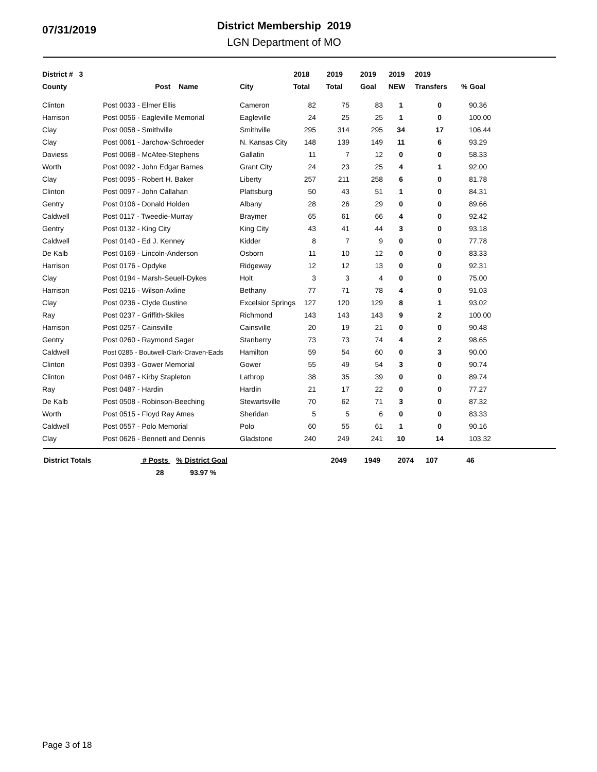07/31/2019
District Membership 2019
LGN Department of MO
| District # 3 | | | 2018 | 2019 | 2019 | 2019 | 2019 | |
| --- | --- | --- | --- | --- | --- | --- | --- | --- |
| County | Post Name | City | Total | Total | Goal | NEW | Transfers | % Goal |
| Clinton | Post 0033 - Elmer Ellis | Cameron | 82 | 75 | 83 | 1 | 0 | 90.36 |
| Harrison | Post 0056 - Eagleville Memorial | Eagleville | 24 | 25 | 25 | 1 | 0 | 100.00 |
| Clay | Post 0058 - Smithville | Smithville | 295 | 314 | 295 | 34 | 17 | 106.44 |
| Clay | Post 0061 - Jarchow-Schroeder | N. Kansas City | 148 | 139 | 149 | 11 | 6 | 93.29 |
| Daviess | Post 0068 - McAfee-Stephens | Gallatin | 11 | 7 | 12 | 0 | 0 | 58.33 |
| Worth | Post 0092 - John Edgar Barnes | Grant City | 24 | 23 | 25 | 4 | 1 | 92.00 |
| Clay | Post 0095 - Robert H. Baker | Liberty | 257 | 211 | 258 | 6 | 0 | 81.78 |
| Clinton | Post 0097 - John Callahan | Plattsburg | 50 | 43 | 51 | 1 | 0 | 84.31 |
| Gentry | Post 0106 - Donald Holden | Albany | 28 | 26 | 29 | 0 | 0 | 89.66 |
| Caldwell | Post 0117 - Tweedie-Murray | Braymer | 65 | 61 | 66 | 4 | 0 | 92.42 |
| Gentry | Post 0132 - King City | King City | 43 | 41 | 44 | 3 | 0 | 93.18 |
| Caldwell | Post 0140 - Ed J. Kenney | Kidder | 8 | 7 | 9 | 0 | 0 | 77.78 |
| De Kalb | Post 0169 - Lincoln-Anderson | Osborn | 11 | 10 | 12 | 0 | 0 | 83.33 |
| Harrison | Post 0176 - Opdyke | Ridgeway | 12 | 12 | 13 | 0 | 0 | 92.31 |
| Clay | Post 0194 - Marsh-Seuell-Dykes | Holt | 3 | 3 | 4 | 0 | 0 | 75.00 |
| Harrison | Post 0216 - Wilson-Axline | Bethany | 77 | 71 | 78 | 4 | 0 | 91.03 |
| Clay | Post 0236 - Clyde Gustine | Excelsior Springs | 127 | 120 | 129 | 8 | 1 | 93.02 |
| Ray | Post 0237 - Griffith-Skiles | Richmond | 143 | 143 | 143 | 9 | 2 | 100.00 |
| Harrison | Post 0257 - Cainsville | Cainsville | 20 | 19 | 21 | 0 | 0 | 90.48 |
| Gentry | Post 0260 - Raymond Sager | Stanberry | 73 | 73 | 74 | 4 | 2 | 98.65 |
| Caldwell | Post 0285 - Boutwell-Clark-Craven-Eads | Hamilton | 59 | 54 | 60 | 0 | 3 | 90.00 |
| Clinton | Post 0393 - Gower Memorial | Gower | 55 | 49 | 54 | 3 | 0 | 90.74 |
| Clinton | Post 0467 - Kirby Stapleton | Lathrop | 38 | 35 | 39 | 0 | 0 | 89.74 |
| Ray | Post 0487 - Hardin | Hardin | 21 | 17 | 22 | 0 | 0 | 77.27 |
| De Kalb | Post 0508 - Robinson-Beeching | Stewartsville | 70 | 62 | 71 | 3 | 0 | 87.32 |
| Worth | Post 0515 - Floyd Ray Ames | Sheridan | 5 | 5 | 6 | 0 | 0 | 83.33 |
| Caldwell | Post 0557 - Polo Memorial | Polo | 60 | 55 | 61 | 1 | 0 | 90.16 |
| Clay | Post 0626 - Bennett and Dennis | Gladstone | 240 | 249 | 241 | 10 | 14 | 103.32 |
| District Totals | # Posts % District Goal | | 2049 | 1949 | 2074 | 107 | 46 | |
| | 28 93.97 % | | | | | | | |
Page 3 of 18